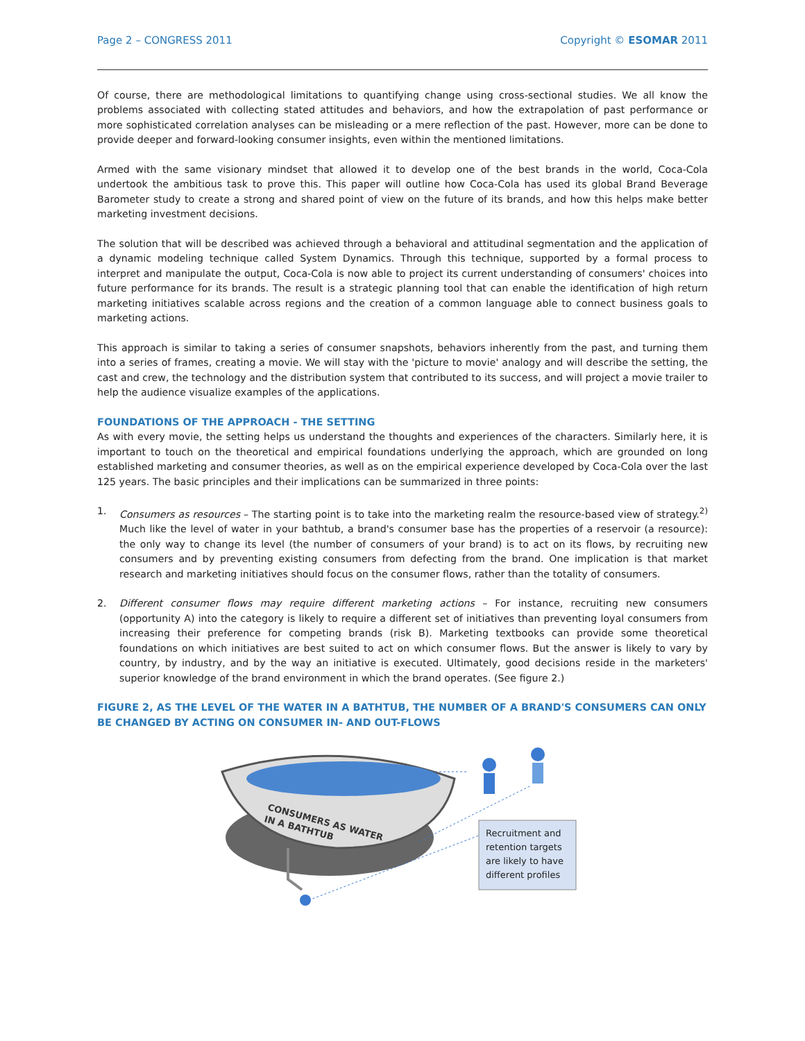Page 2 – CONGRESS 2011 Copyright © ESOMAR 2011
Of course, there are methodological limitations to quantifying change using cross-sectional studies. We all know the problems associated with collecting stated attitudes and behaviors, and how the extrapolation of past performance or more sophisticated correlation analyses can be misleading or a mere reflection of the past. However, more can be done to provide deeper and forward-looking consumer insights, even within the mentioned limitations.
Armed with the same visionary mindset that allowed it to develop one of the best brands in the world, Coca-Cola undertook the ambitious task to prove this. This paper will outline how Coca-Cola has used its global Brand Beverage Barometer study to create a strong and shared point of view on the future of its brands, and how this helps make better marketing investment decisions.
The solution that will be described was achieved through a behavioral and attitudinal segmentation and the application of a dynamic modeling technique called System Dynamics. Through this technique, supported by a formal process to interpret and manipulate the output, Coca-Cola is now able to project its current understanding of consumers' choices into future performance for its brands. The result is a strategic planning tool that can enable the identification of high return marketing initiatives scalable across regions and the creation of a common language able to connect business goals to marketing actions.
This approach is similar to taking a series of consumer snapshots, behaviors inherently from the past, and turning them into a series of frames, creating a movie. We will stay with the 'picture to movie' analogy and will describe the setting, the cast and crew, the technology and the distribution system that contributed to its success, and will project a movie trailer to help the audience visualize examples of the applications.
FOUNDATIONS OF THE APPROACH - THE SETTING
As with every movie, the setting helps us understand the thoughts and experiences of the characters. Similarly here, it is important to touch on the theoretical and empirical foundations underlying the approach, which are grounded on long established marketing and consumer theories, as well as on the empirical experience developed by Coca-Cola over the last 125 years. The basic principles and their implications can be summarized in three points:
1. Consumers as resources – The starting point is to take into the marketing realm the resource-based view of strategy.<sup>2)</sup> Much like the level of water in your bathtub, a brand's consumer base has the properties of a reservoir (a resource): the only way to change its level (the number of consumers of your brand) is to act on its flows, by recruiting new consumers and by preventing existing consumers from defecting from the brand. One implication is that market research and marketing initiatives should focus on the consumer flows, rather than the totality of consumers.
2. Different consumer flows may require different marketing actions – For instance, recruiting new consumers (opportunity A) into the category is likely to require a different set of initiatives than preventing loyal consumers from increasing their preference for competing brands (risk B). Marketing textbooks can provide some theoretical foundations on which initiatives are best suited to act on which consumer flows. But the answer is likely to vary by country, by industry, and by the way an initiative is executed. Ultimately, good decisions reside in the marketers' superior knowledge of the brand environment in which the brand operates. (See figure 2.)
FIGURE 2, AS THE LEVEL OF THE WATER IN A BATHTUB, THE NUMBER OF A BRAND'S CONSUMERS CAN ONLY BE CHANGED BY ACTING ON CONSUMER IN- AND OUT-FLOWS
CONSUMERS AS WATER
IN A BATHTUB
Recruitment and
retention targets
are likely to have
different profiles